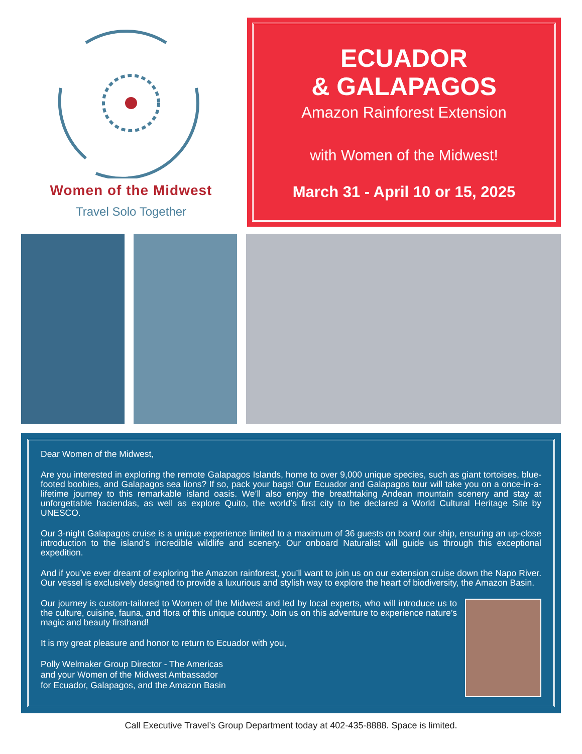Women of the Midwest
Travel Solo Together
ECUADOR
& GALAPAGOS
Amazon Rainforest Extension
with Women of the Midwest!
March 31 - April 10 or 15, 2025
Dear Women of the Midwest,
Are you interested in exploring the remote Galapagos Islands, home to over 9,000 unique species, such as giant tortoises, blue-footed boobies, and Galapagos sea lions? If so, pack your bags! Our Ecuador and Galapagos tour will take you on a once-in-a-lifetime journey to this remarkable island oasis. We’ll also enjoy the breathtaking Andean mountain scenery and stay at unforgettable haciendas, as well as explore Quito, the world’s first city to be declared a World Cultural Heritage Site by UNESCO.
Our 3-night Galapagos cruise is a unique experience limited to a maximum of 36 guests on board our ship, ensuring an up-close introduction to the island’s incredible wildlife and scenery. Our onboard Naturalist will guide us through this exceptional expedition.
And if you’ve ever dreamt of exploring the Amazon rainforest, you’ll want to join us on our extension cruise down the Napo River. Our vessel is exclusively designed to provide a luxurious and stylish way to explore the heart of biodiversity, the Amazon Basin.
Our journey is custom-tailored to Women of the Midwest and led by local experts, who will introduce us to the culture, cuisine, fauna, and flora of this unique country. Join us on this adventure to experience nature’s magic and beauty firsthand!
It is my great pleasure and honor to return to Ecuador with you,
Polly Welmaker Group Director - The Americas
and your Women of the Midwest Ambassador
for Ecuador, Galapagos, and the Amazon Basin
Call Executive Travel’s Group Department today at 402-435-8888. Space is limited.